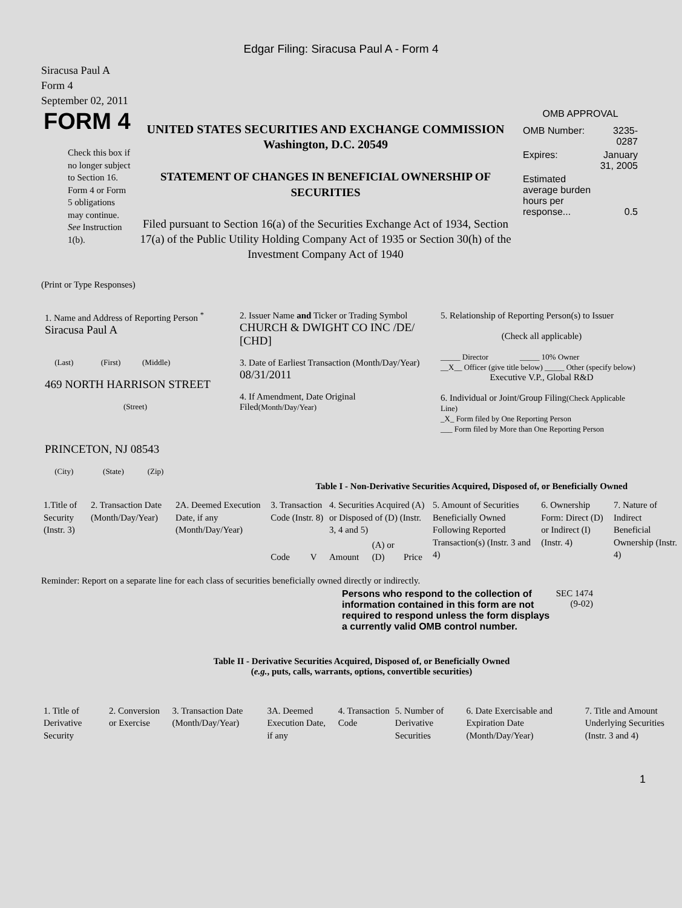Edgar Filing: Siracusa Paul A - Form 4
Siracusa Paul A
Form 4
September 02, 2011
FORM 4
Check this box if no longer subject to Section 16. Form 4 or Form 5 obligations may continue. See Instruction 1(b).
UNITED STATES SECURITIES AND EXCHANGE COMMISSION
Washington, D.C. 20549
STATEMENT OF CHANGES IN BENEFICIAL OWNERSHIP OF SECURITIES
Filed pursuant to Section 16(a) of the Securities Exchange Act of 1934, Section 17(a) of the Public Utility Holding Company Act of 1935 or Section 30(h) of the Investment Company Act of 1940
OMB APPROVAL
| OMB Number: | 3235-0287 |
| Expires: | January 31, 2005 |
| Estimated average burden hours per response... | 0.5 |
(Print or Type Responses)
| 1. Name and Address of Reporting Person <sup>*</sup> Siracusa Paul A (Last) (First) (Middle) 469 NORTH HARRISON STREET (Street) PRINCETON, NJ 08543 (City) (State) (Zip) | 2. Issuer Name and Ticker or Trading Symbol CHURCH & DWIGHT CO INC /DE/ [CHD] 3. Date of Earliest Transaction (Month/Day/Year) 08/31/2011 4. If Amendment, Date Original Filed (Month/Day/Year) | 5. Relationship of Reporting Person(s) to Issuer (Check all applicable) _____ Director _____ 10% Owner __X__ Officer (give title below) _____ Other (specify below) Executive V.P., Global R&D 6. Individual or Joint/Group Filing (Check Applicable Line) _X_ Form filed by One Reporting Person ___ Form filed by More than One Reporting Person |
Table I - Non-Derivative Securities Acquired, Disposed of, or Beneficially Owned
| 1.Title of Security (Instr. 3) | 2. Transaction Date (Month/Day/Year) | 2A. Deemed Execution Date, if any (Month/Day/Year) | 3. Transaction Code (Instr. 8) | | 4. Securities Acquired (A) or Disposed of (D) (Instr. 3, 4 and 5) | | | 5. Amount of Securities Beneficially Owned Following Reported Transaction(s) (Instr. 3 and 4) | 6. Ownership Form: Direct (D) or Indirect (I) (Instr. 4) | 7. Nature of Indirect Beneficial Ownership (Instr. 4) |
| | | | Code | V | Amount | (A) or (D) | Price | | | |
Reminder: Report on a separate line for each class of securities beneficially owned directly or indirectly.
Persons who respond to the collection of information contained in this form are not required to respond unless the form displays a currently valid OMB control number.
SEC 1474 (9-02)
Table II - Derivative Securities Acquired, Disposed of, or Beneficially Owned
(e.g., puts, calls, warrants, options, convertible securities)
| 1. Title of Derivative Security | 2. Conversion or Exercise | 3. Transaction Date (Month/Day/Year) | 3A. Deemed Execution Date, if any | 4. Transaction Code | 5. Number of Derivative Securities | 6. Date Exercisable and Expiration Date (Month/Day/Year) | 7. Title and Amount Underlying Securities (Instr. 3 and 4) |
| --- | --- | --- | --- | --- | --- | --- | --- |
1